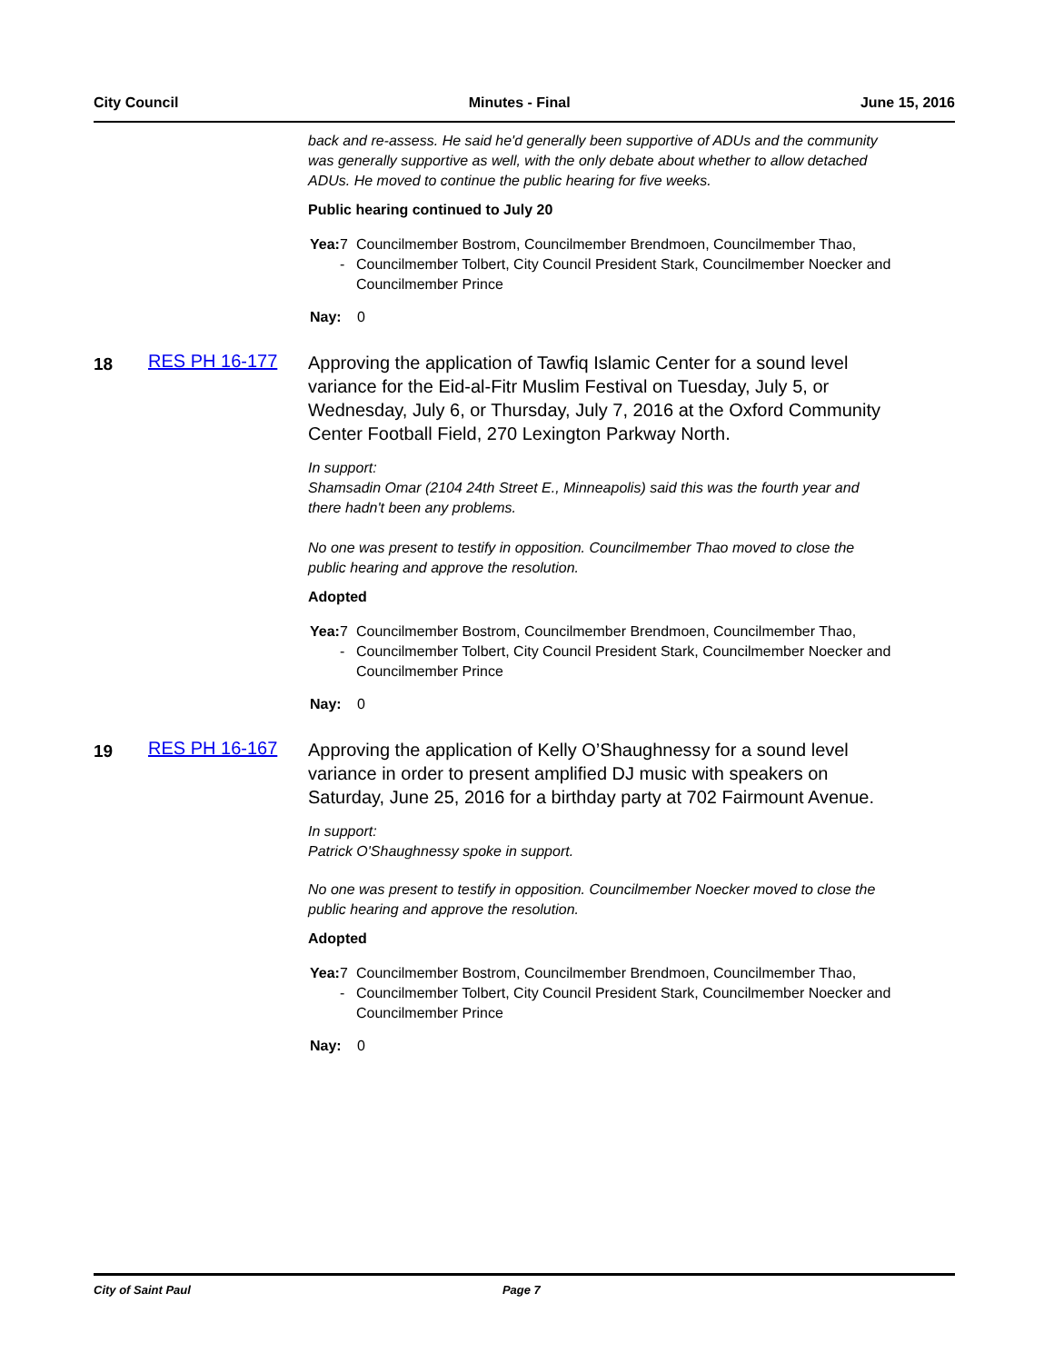City Council Minutes - Final June 15, 2016
back and re-assess. He said he'd generally been supportive of ADUs and the community was generally supportive as well, with the only debate about whether to allow detached ADUs. He moved to continue the public hearing for five weeks.
Public hearing continued to July 20
Yea: 7 - Councilmember Bostrom, Councilmember Brendmoen, Councilmember Thao, Councilmember Tolbert, City Council President Stark, Councilmember Noecker and Councilmember Prince
Nay: 0
18 RES PH 16-177
Approving the application of Tawfiq Islamic Center for a sound level variance for the Eid-al-Fitr Muslim Festival on Tuesday, July 5, or Wednesday, July 6, or Thursday, July 7, 2016 at the Oxford Community Center Football Field, 270 Lexington Parkway North.
In support:
Shamsadin Omar (2104 24th Street E., Minneapolis) said this was the fourth year and there hadn't been any problems.
No one was present to testify in opposition. Councilmember Thao moved to close the public hearing and approve the resolution.
Adopted
Yea: 7 - Councilmember Bostrom, Councilmember Brendmoen, Councilmember Thao, Councilmember Tolbert, City Council President Stark, Councilmember Noecker and Councilmember Prince
Nay: 0
19 RES PH 16-167
Approving the application of Kelly O’Shaughnessy for a sound level variance in order to present amplified DJ music with speakers on Saturday, June 25, 2016 for a birthday party at 702 Fairmount Avenue.
In support:
Patrick O'Shaughnessy spoke in support.
No one was present to testify in opposition. Councilmember Noecker moved to close the public hearing and approve the resolution.
Adopted
Yea: 7 - Councilmember Bostrom, Councilmember Brendmoen, Councilmember Thao, Councilmember Tolbert, City Council President Stark, Councilmember Noecker and Councilmember Prince
Nay: 0
City of Saint Paul Page 7